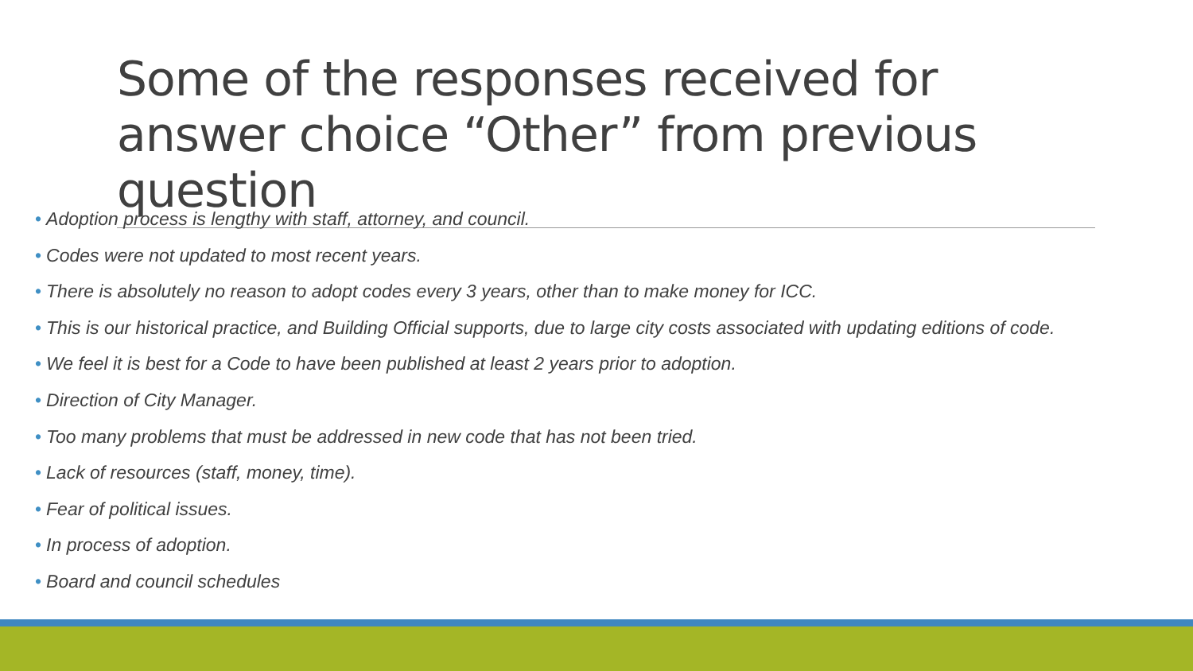Some of the responses received for answer choice “Other” from previous question
• Adoption process is lengthy with staff, attorney, and council.
• Codes were not updated to most recent years.
• There is absolutely no reason to adopt codes every 3 years, other than to make money for ICC.
• This is our historical practice, and Building Official supports, due to large city costs associated with updating editions of code.
• We feel it is best for a Code to have been published at least 2 years prior to adoption.
• Direction of City Manager.
• Too many problems that must be addressed in new code that has not been tried.
• Lack of resources (staff, money, time).
• Fear of political issues.
• In process of adoption.
• Board and council schedules